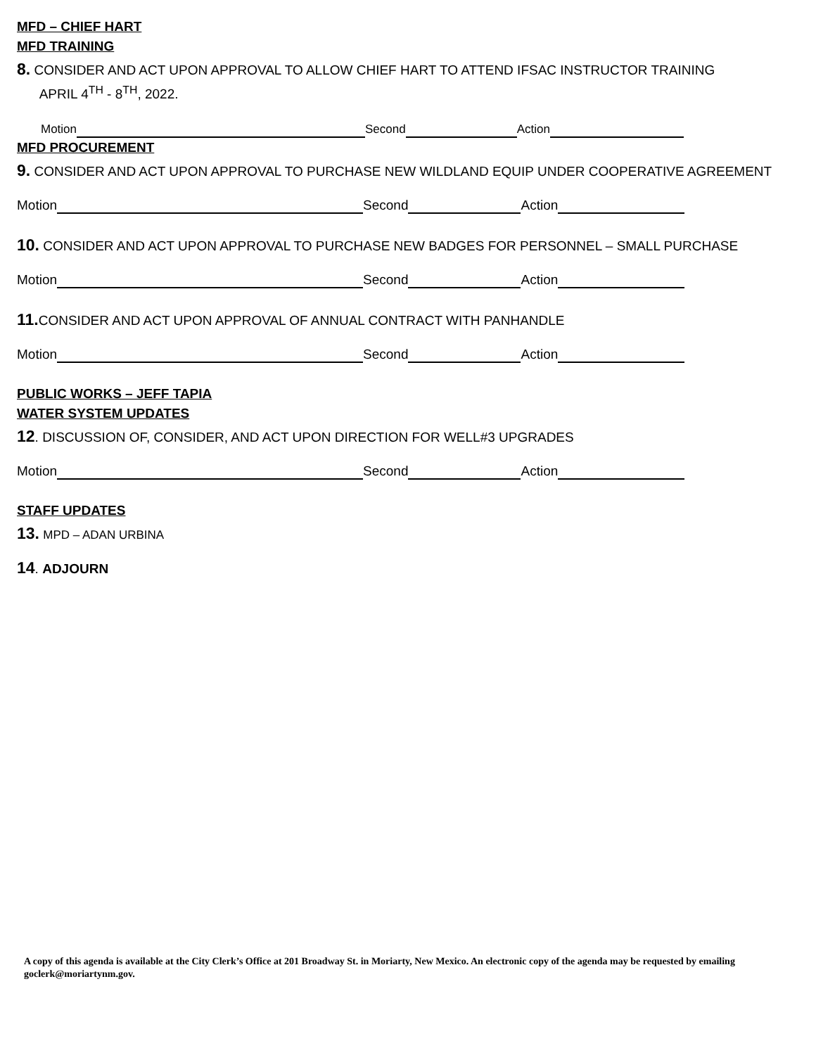MFD – CHIEF HART
MFD TRAINING
8. CONSIDER AND ACT UPON APPROVAL TO ALLOW CHIEF HART TO ATTEND IFSAC INSTRUCTOR TRAINING
APRIL 4<sup>TH</sup> - 8<sup>TH</sup>, 2022.
Motion Second Action
MFD PROCUREMENT
9. CONSIDER AND ACT UPON APPROVAL TO PURCHASE NEW WILDLAND EQUIP UNDER COOPERATIVE AGREEMENT
Motion Second Action
10. CONSIDER AND ACT UPON APPROVAL TO PURCHASE NEW BADGES FOR PERSONNEL – SMALL PURCHASE
Motion Second Action
11. CONSIDER AND ACT UPON APPROVAL OF ANNUAL CONTRACT WITH PANHANDLE
Motion Second Action
PUBLIC WORKS – JEFF TAPIA
WATER SYSTEM UPDATES
12. DISCUSSION OF, CONSIDER, AND ACT UPON DIRECTION FOR WELL#3 UPGRADES
Motion Second Action
STAFF UPDATES
13. MPD – ADAN URBINA
14. ADJOURN
A copy of this agenda is available at the City Clerk’s Office at 201 Broadway St. in Moriarty, New Mexico. An electronic copy of the agenda may be requested by emailing goclerk@moriartynm.gov.